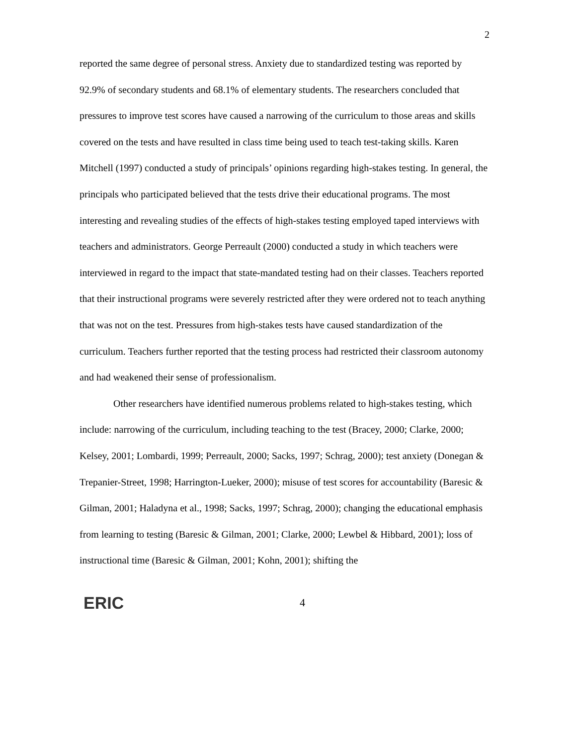2
reported the same degree of personal stress. Anxiety due to standardized testing was reported by 92.9% of secondary students and 68.1% of elementary students. The researchers concluded that pressures to improve test scores have caused a narrowing of the curriculum to those areas and skills covered on the tests and have resulted in class time being used to teach test-taking skills. Karen Mitchell (1997) conducted a study of principals’ opinions regarding high-stakes testing. In general, the principals who participated believed that the tests drive their educational programs. The most interesting and revealing studies of the effects of high-stakes testing employed taped interviews with teachers and administrators. George Perreault (2000) conducted a study in which teachers were interviewed in regard to the impact that state-mandated testing had on their classes. Teachers reported that their instructional programs were severely restricted after they were ordered not to teach anything that was not on the test. Pressures from high-stakes tests have caused standardization of the curriculum. Teachers further reported that the testing process had restricted their classroom autonomy and had weakened their sense of professionalism.
Other researchers have identified numerous problems related to high-stakes testing, which include: narrowing of the curriculum, including teaching to the test (Bracey, 2000; Clarke, 2000; Kelsey, 2001; Lombardi, 1999; Perreault, 2000; Sacks, 1997; Schrag, 2000); test anxiety (Donegan & Trepanier-Street, 1998; Harrington-Lueker, 2000); misuse of test scores for accountability (Baresic & Gilman, 2001; Haladyna et al., 1998; Sacks, 1997; Schrag, 2000); changing the educational emphasis from learning to testing (Baresic & Gilman, 2001; Clarke, 2000; Lewbel & Hibbard, 2001); loss of instructional time (Baresic & Gilman, 2001; Kohn, 2001); shifting the
ERIC
4